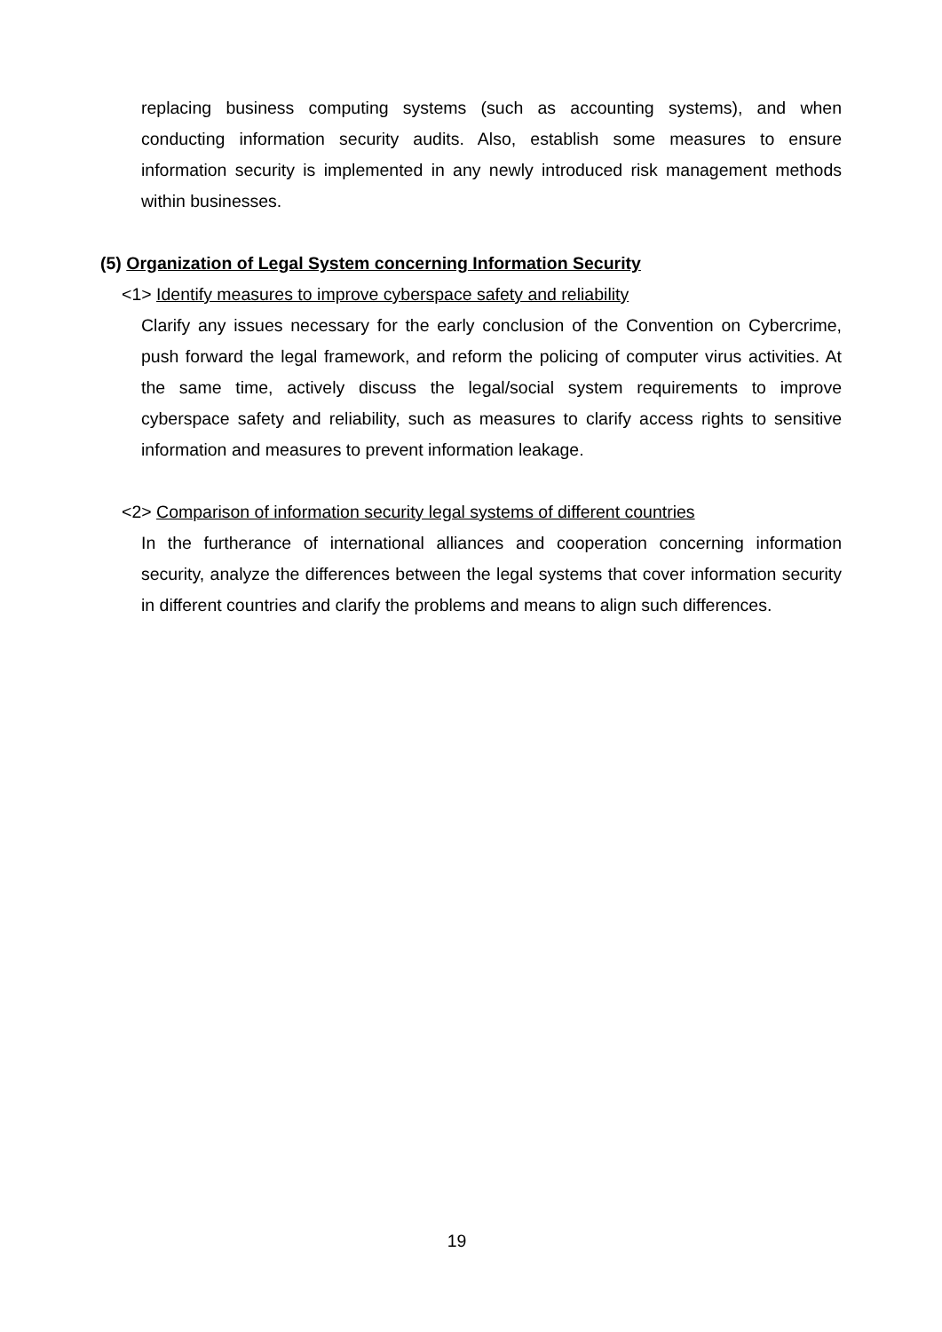replacing business computing systems (such as accounting systems), and when conducting information security audits. Also, establish some measures to ensure information security is implemented in any newly introduced risk management methods within businesses.
(5) Organization of Legal System concerning Information Security
<1> Identify measures to improve cyberspace safety and reliability
Clarify any issues necessary for the early conclusion of the Convention on Cybercrime, push forward the legal framework, and reform the policing of computer virus activities. At the same time, actively discuss the legal/social system requirements to improve cyberspace safety and reliability, such as measures to clarify access rights to sensitive information and measures to prevent information leakage.
<2> Comparison of information security legal systems of different countries
In the furtherance of international alliances and cooperation concerning information security, analyze the differences between the legal systems that cover information security in different countries and clarify the problems and means to align such differences.
19